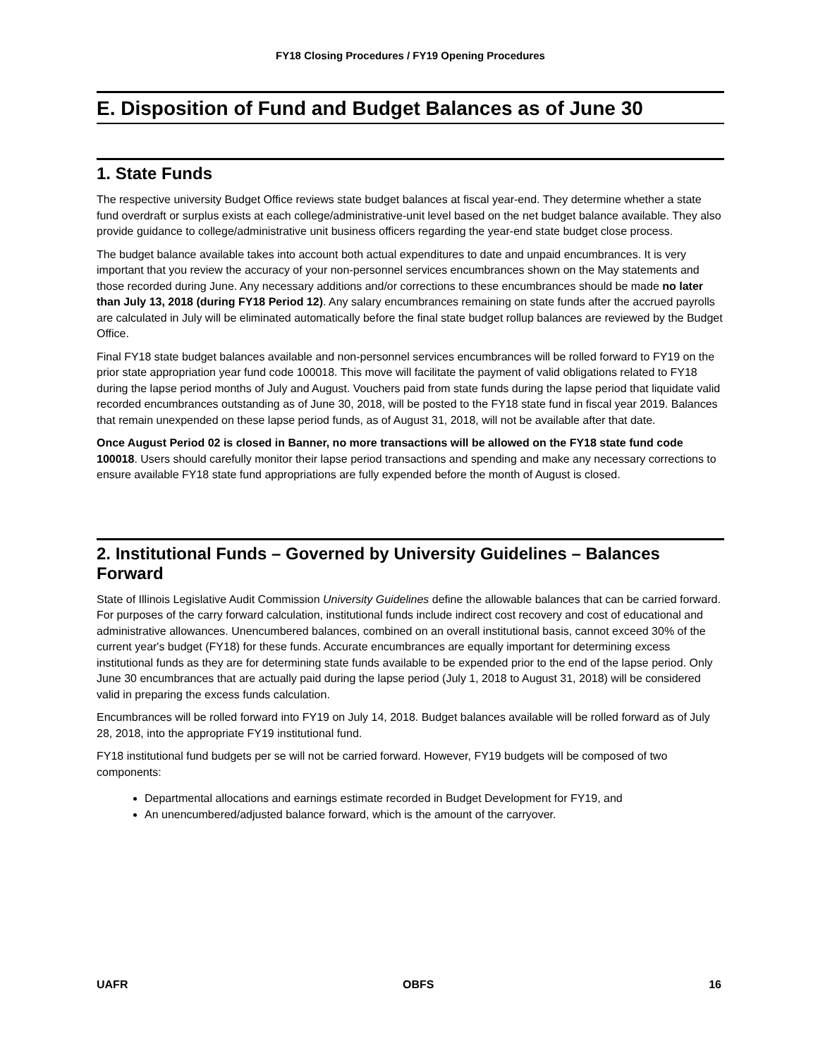FY18 Closing Procedures / FY19 Opening Procedures
E. Disposition of Fund and Budget Balances as of June 30
1. State Funds
The respective university Budget Office reviews state budget balances at fiscal year-end. They determine whether a state fund overdraft or surplus exists at each college/administrative-unit level based on the net budget balance available. They also provide guidance to college/administrative unit business officers regarding the year-end state budget close process.
The budget balance available takes into account both actual expenditures to date and unpaid encumbrances. It is very important that you review the accuracy of your non-personnel services encumbrances shown on the May statements and those recorded during June. Any necessary additions and/or corrections to these encumbrances should be made no later than July 13, 2018 (during FY18 Period 12). Any salary encumbrances remaining on state funds after the accrued payrolls are calculated in July will be eliminated automatically before the final state budget rollup balances are reviewed by the Budget Office.
Final FY18 state budget balances available and non-personnel services encumbrances will be rolled forward to FY19 on the prior state appropriation year fund code 100018. This move will facilitate the payment of valid obligations related to FY18 during the lapse period months of July and August. Vouchers paid from state funds during the lapse period that liquidate valid recorded encumbrances outstanding as of June 30, 2018, will be posted to the FY18 state fund in fiscal year 2019. Balances that remain unexpended on these lapse period funds, as of August 31, 2018, will not be available after that date.
Once August Period 02 is closed in Banner, no more transactions will be allowed on the FY18 state fund code 100018. Users should carefully monitor their lapse period transactions and spending and make any necessary corrections to ensure available FY18 state fund appropriations are fully expended before the month of August is closed.
2. Institutional Funds – Governed by University Guidelines – Balances Forward
State of Illinois Legislative Audit Commission University Guidelines define the allowable balances that can be carried forward. For purposes of the carry forward calculation, institutional funds include indirect cost recovery and cost of educational and administrative allowances. Unencumbered balances, combined on an overall institutional basis, cannot exceed 30% of the current year's budget (FY18) for these funds. Accurate encumbrances are equally important for determining excess institutional funds as they are for determining state funds available to be expended prior to the end of the lapse period. Only June 30 encumbrances that are actually paid during the lapse period (July 1, 2018 to August 31, 2018) will be considered valid in preparing the excess funds calculation.
Encumbrances will be rolled forward into FY19 on July 14, 2018. Budget balances available will be rolled forward as of July 28, 2018, into the appropriate FY19 institutional fund.
FY18 institutional fund budgets per se will not be carried forward. However, FY19 budgets will be composed of two components:
Departmental allocations and earnings estimate recorded in Budget Development for FY19, and
An unencumbered/adjusted balance forward, which is the amount of the carryover.
UAFR OBFS 16